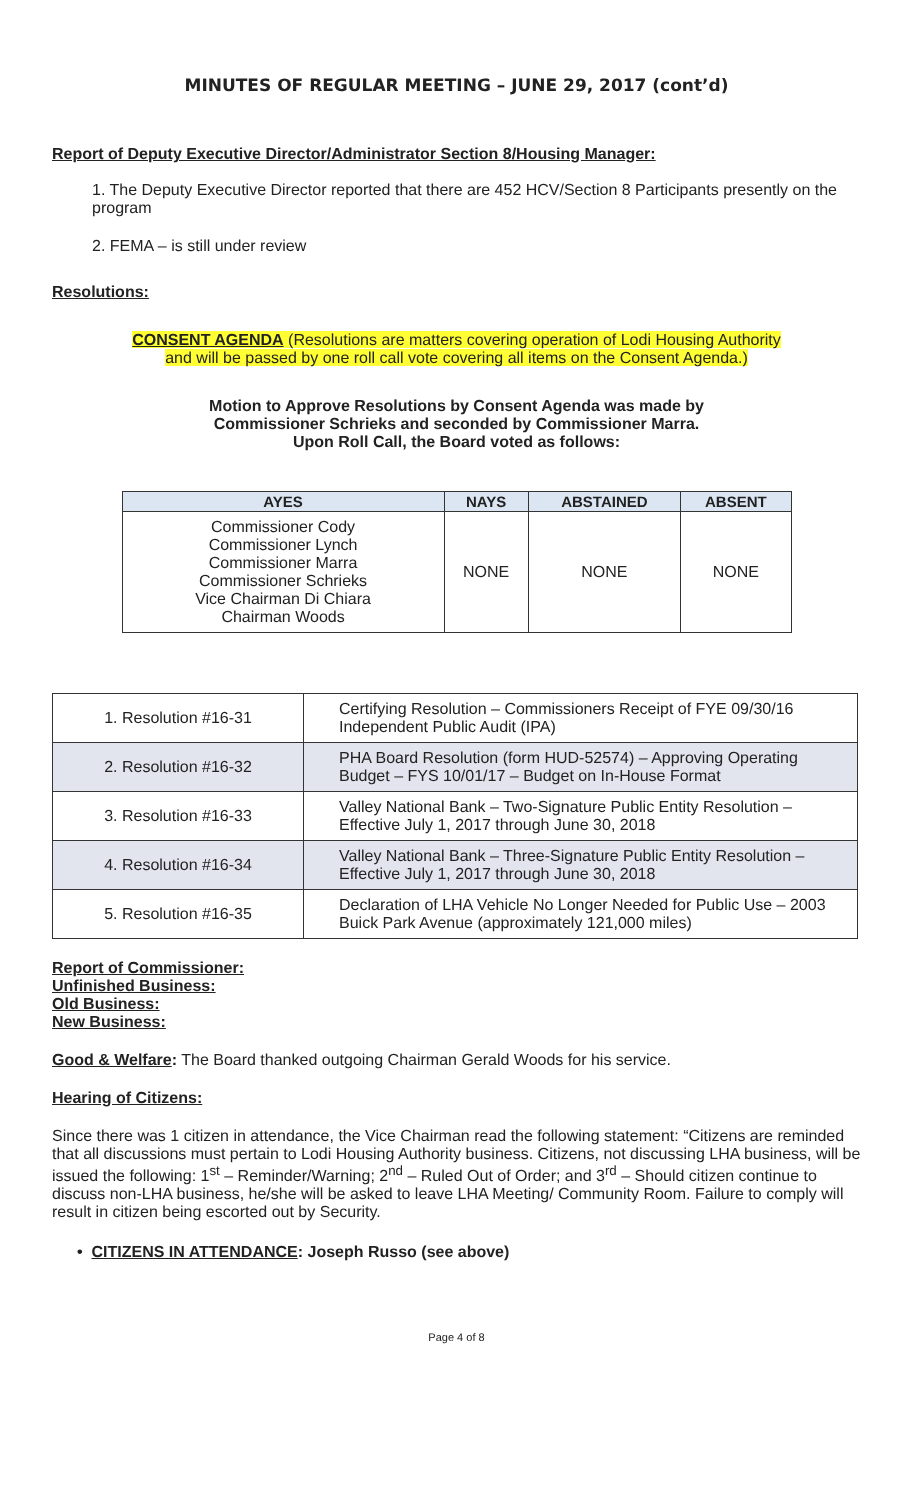MINUTES OF REGULAR MEETING – JUNE 29, 2017 (cont’d)
Report of Deputy Executive Director/Administrator Section 8/Housing Manager:
1. The Deputy Executive Director reported that there are 452 HCV/Section 8 Participants presently on the program
2. FEMA – is still under review
Resolutions:
CONSENT AGENDA (Resolutions are matters covering operation of Lodi Housing Authority
and will be passed by one roll call vote covering all items on the Consent Agenda.)
Motion to Approve Resolutions by Consent Agenda was made by
Commissioner Schrieks and seconded by Commissioner Marra.
Upon Roll Call, the Board voted as follows:
| AYES | NAYS | ABSTAINED | ABSENT |
| --- | --- | --- | --- |
| Commissioner Cody Commissioner Lynch Commissioner Marra Commissioner Schrieks Vice Chairman Di Chiara Chairman Woods | NONE | NONE | NONE |
| 1. Resolution #16-31 | Certifying Resolution – Commissioners Receipt of FYE 09/30/16 Independent Public Audit (IPA) |
| 2. Resolution #16-32 | PHA Board Resolution (form HUD-52574) – Approving Operating Budget – FYS 10/01/17 – Budget on In-House Format |
| 3. Resolution #16-33 | Valley National Bank – Two-Signature Public Entity Resolution – Effective July 1, 2017 through June 30, 2018 |
| 4. Resolution #16-34 | Valley National Bank – Three-Signature Public Entity Resolution – Effective July 1, 2017 through June 30, 2018 |
| 5. Resolution #16-35 | Declaration of LHA Vehicle No Longer Needed for Public Use – 2003 Buick Park Avenue (approximately 121,000 miles) |
Report of Commissioner:
Unfinished Business:
Old Business:
New Business:
Good & Welfare: The Board thanked outgoing Chairman Gerald Woods for his service.
Hearing of Citizens:
Since there was 1 citizen in attendance, the Vice Chairman read the following statement: “Citizens are reminded that all discussions must pertain to Lodi Housing Authority business. Citizens, not discussing LHA business, will be issued the following: 1<sup>st</sup> – Reminder/Warning; 2<sup>nd</sup> – Ruled Out of Order; and 3<sup>rd</sup> – Should citizen continue to discuss non-LHA business, he/she will be asked to leave LHA Meeting/ Community Room. Failure to comply will result in citizen being escorted out by Security.
• CITIZENS IN ATTENDANCE: Joseph Russo (see above)
Page 4 of 8